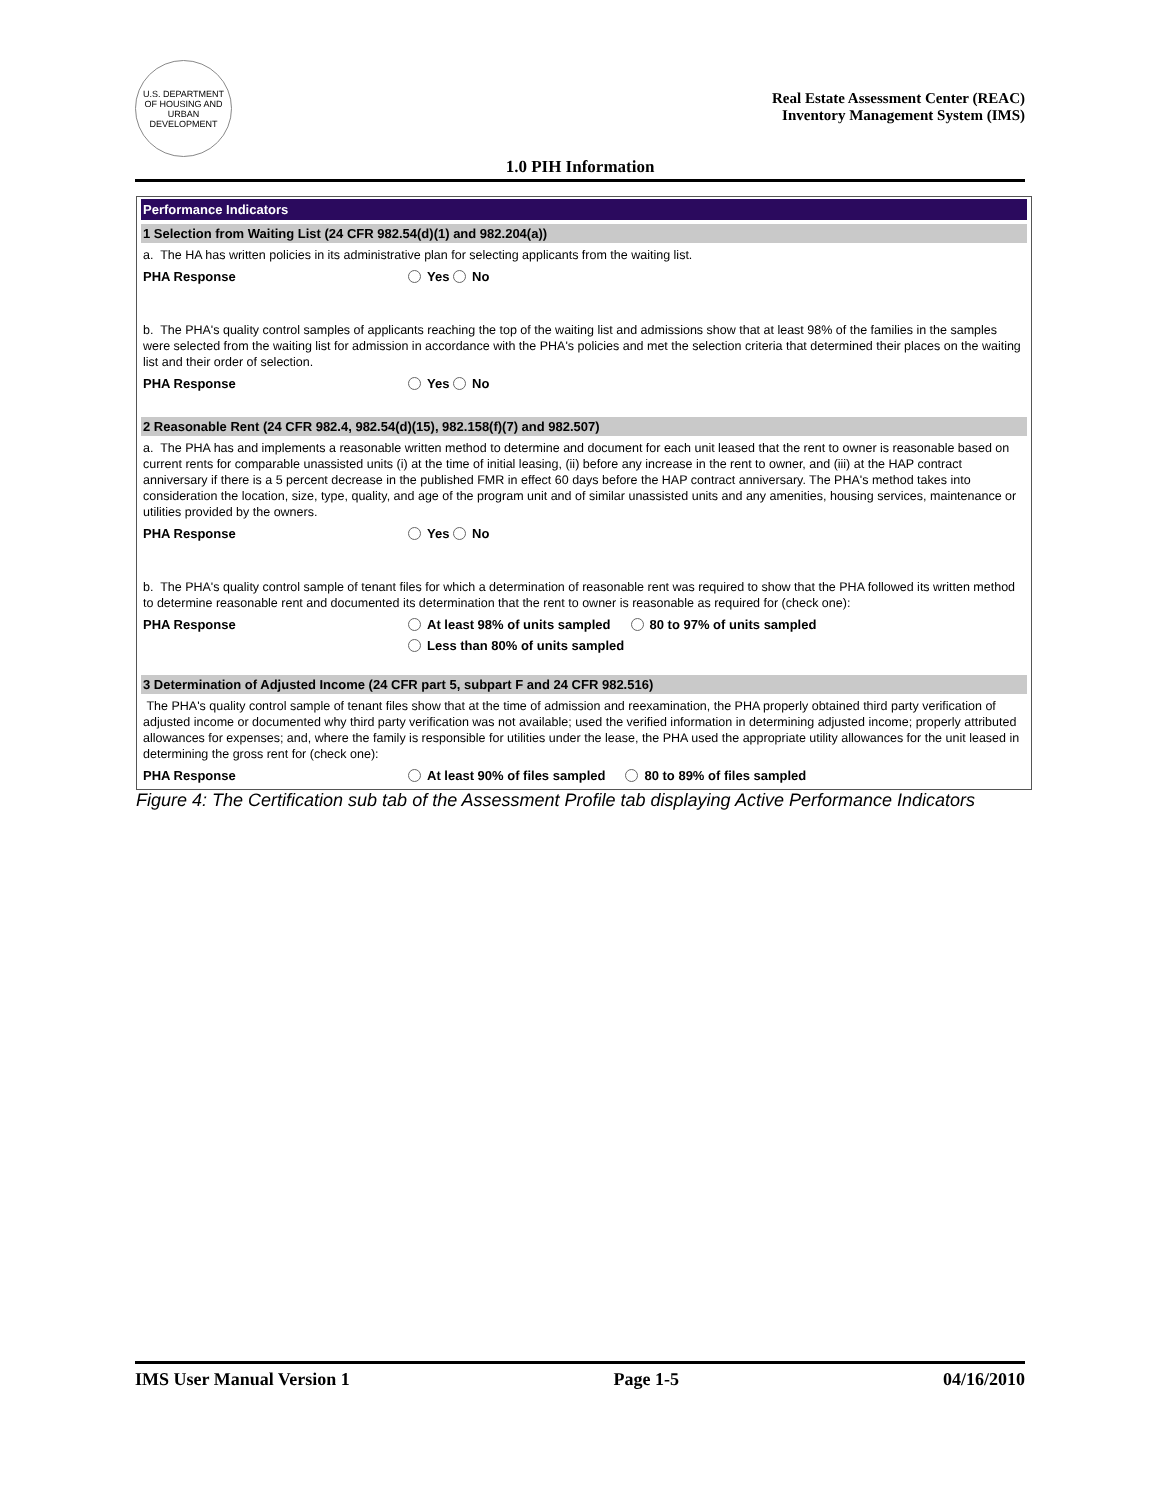U.S. DEPARTMENT OF HOUSING AND URBAN DEVELOPMENT
Real Estate Assessment Center (REAC)
Inventory Management System (IMS)
1.0 PIH Information
Performance Indicators
1 Selection from Waiting List (24 CFR 982.54(d)(1) and 982.204(a))
a. The HA has written policies in its administrative plan for selecting applicants from the waiting list.
PHA Response Yes No
b. The PHA's quality control samples of applicants reaching the top of the waiting list and admissions show that at least 98% of the families in the samples were selected from the waiting list for admission in accordance with the PHA's policies and met the selection criteria that determined their places on the waiting list and their order of selection.
PHA Response Yes No
2 Reasonable Rent (24 CFR 982.4, 982.54(d)(15), 982.158(f)(7) and 982.507)
a. The PHA has and implements a reasonable written method to determine and document for each unit leased that the rent to owner is reasonable based on current rents for comparable unassisted units (i) at the time of initial leasing, (ii) before any increase in the rent to owner, and (iii) at the HAP contract anniversary if there is a 5 percent decrease in the published FMR in effect 60 days before the HAP contract anniversary. The PHA's method takes into consideration the location, size, type, quality, and age of the program unit and of similar unassisted units and any amenities, housing services, maintenance or utilities provided by the owners.
PHA Response Yes No
b. The PHA's quality control sample of tenant files for which a determination of reasonable rent was required to show that the PHA followed its written method to determine reasonable rent and documented its determination that the rent to owner is reasonable as required for (check one):
PHA Response At least 98% of units sampled 80 to 97% of units sampled
Less than 80% of units sampled
3 Determination of Adjusted Income (24 CFR part 5, subpart F and 24 CFR 982.516)
The PHA's quality control sample of tenant files show that at the time of admission and reexamination, the PHA properly obtained third party verification of adjusted income or documented why third party verification was not available; used the verified information in determining adjusted income; properly attributed allowances for expenses; and, where the family is responsible for utilities under the lease, the PHA used the appropriate utility allowances for the unit leased in determining the gross rent for (check one):
PHA Response At least 90% of files sampled 80 to 89% of files sampled
Figure 4: The Certification sub tab of the Assessment Profile tab displaying Active Performance Indicators
IMS User Manual Version 1 Page 1-5 04/16/2010